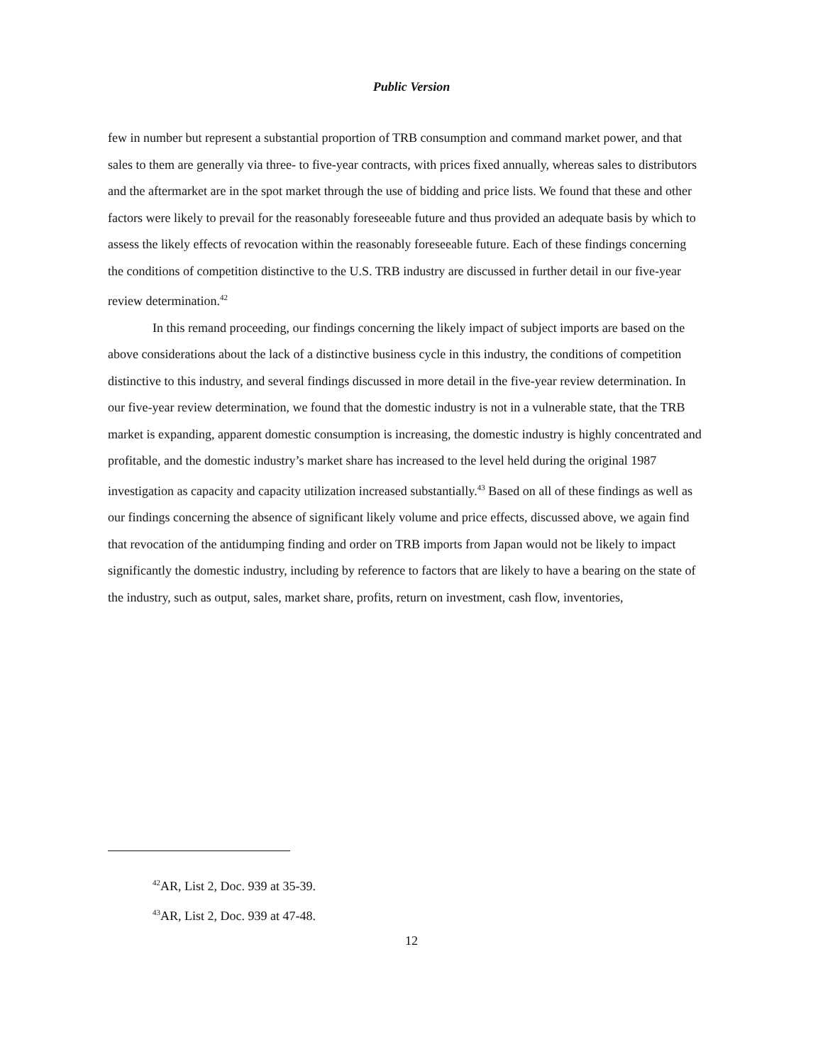Public Version
few in number but represent a substantial proportion of TRB consumption and command market power, and that sales to them are generally via three- to five-year contracts, with prices fixed annually, whereas sales to distributors and the aftermarket are in the spot market through the use of bidding and price lists. We found that these and other factors were likely to prevail for the reasonably foreseeable future and thus provided an adequate basis by which to assess the likely effects of revocation within the reasonably foreseeable future. Each of these findings concerning the conditions of competition distinctive to the U.S. TRB industry are discussed in further detail in our five-year review determination.<sup>42</sup>
In this remand proceeding, our findings concerning the likely impact of subject imports are based on the above considerations about the lack of a distinctive business cycle in this industry, the conditions of competition distinctive to this industry, and several findings discussed in more detail in the five-year review determination. In our five-year review determination, we found that the domestic industry is not in a vulnerable state, that the TRB market is expanding, apparent domestic consumption is increasing, the domestic industry is highly concentrated and profitable, and the domestic industry’s market share has increased to the level held during the original 1987 investigation as capacity and capacity utilization increased substantially.<sup>43</sup> Based on all of these findings as well as our findings concerning the absence of significant likely volume and price effects, discussed above, we again find that revocation of the antidumping finding and order on TRB imports from Japan would not be likely to impact significantly the domestic industry, including by reference to factors that are likely to have a bearing on the state of the industry, such as output, sales, market share, profits, return on investment, cash flow, inventories,
<sup>42</sup> AR, List 2, Doc. 939 at 35-39.
<sup>43</sup> AR, List 2, Doc. 939 at 47-48.
12